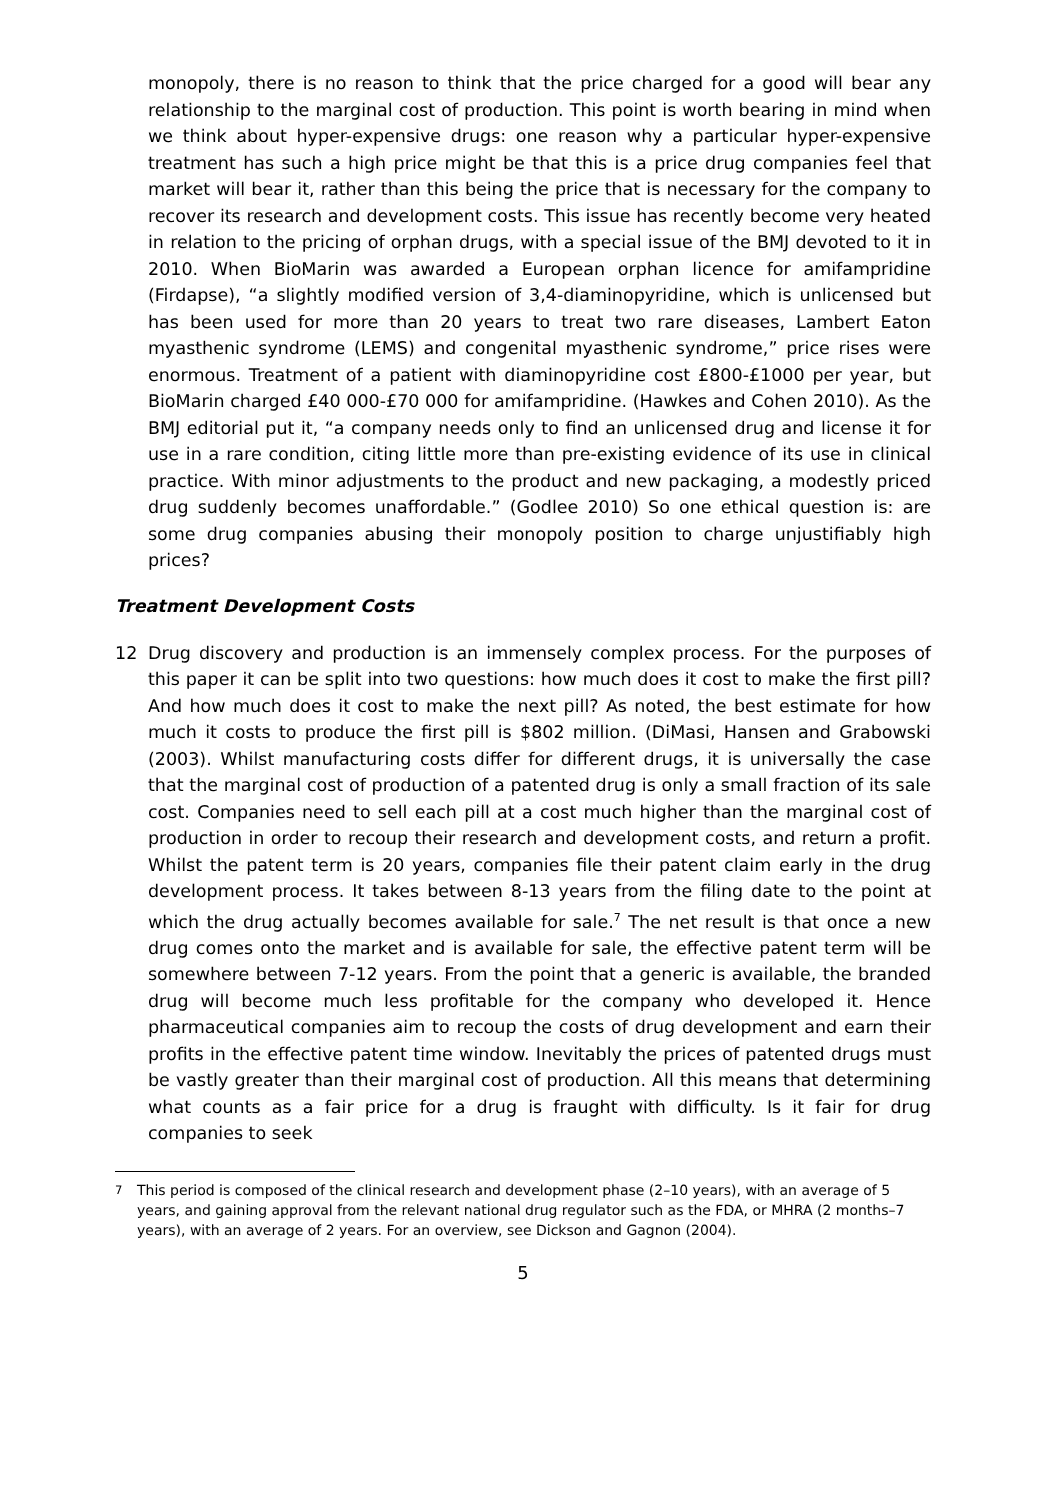monopoly, there is no reason to think that the price charged for a good will bear any relationship to the marginal cost of production. This point is worth bearing in mind when we think about hyper-expensive drugs: one reason why a particular hyper-expensive treatment has such a high price might be that this is a price drug companies feel that market will bear it, rather than this being the price that is necessary for the company to recover its research and development costs. This issue has recently become very heated in relation to the pricing of orphan drugs, with a special issue of the BMJ devoted to it in 2010. When BioMarin was awarded a European orphan licence for amifampridine (Firdapse), “a slightly modified version of 3,4-diaminopyridine, which is unlicensed but has been used for more than 20 years to treat two rare diseases, Lambert Eaton myasthenic syndrome (LEMS) and congenital myasthenic syndrome,” price rises were enormous. Treatment of a patient with diaminopyridine cost £800-£1000 per year, but BioMarin charged £40 000-£70 000 for amifampridine. (Hawkes and Cohen 2010). As the BMJ editorial put it, “a company needs only to find an unlicensed drug and license it for use in a rare condition, citing little more than pre-existing evidence of its use in clinical practice. With minor adjustments to the product and new packaging, a modestly priced drug suddenly becomes unaffordable.” (Godlee 2010) So one ethical question is: are some drug companies abusing their monopoly position to charge unjustifiably high prices?
Treatment Development Costs
12 Drug discovery and production is an immensely complex process. For the purposes of this paper it can be split into two questions: how much does it cost to make the first pill? And how much does it cost to make the next pill? As noted, the best estimate for how much it costs to produce the first pill is $802 million. (DiMasi, Hansen and Grabowski (2003). Whilst manufacturing costs differ for different drugs, it is universally the case that the marginal cost of production of a patented drug is only a small fraction of its sale cost. Companies need to sell each pill at a cost much higher than the marginal cost of production in order to recoup their research and development costs, and return a profit. Whilst the patent term is 20 years, companies file their patent claim early in the drug development process. It takes between 8-13 years from the filing date to the point at which the drug actually becomes available for sale.<sup>7</sup> The net result is that once a new drug comes onto the market and is available for sale, the effective patent term will be somewhere between 7-12 years. From the point that a generic is available, the branded drug will become much less profitable for the company who developed it. Hence pharmaceutical companies aim to recoup the costs of drug development and earn their profits in the effective patent time window. Inevitably the prices of patented drugs must be vastly greater than their marginal cost of production. All this means that determining what counts as a fair price for a drug is fraught with difficulty. Is it fair for drug companies to seek
<sup>7</sup> This period is composed of the clinical research and development phase (2–10 years), with an average of 5 years, and gaining approval from the relevant national drug regulator such as the FDA, or MHRA (2 months–7 years), with an average of 2 years. For an overview, see Dickson and Gagnon (2004).
5